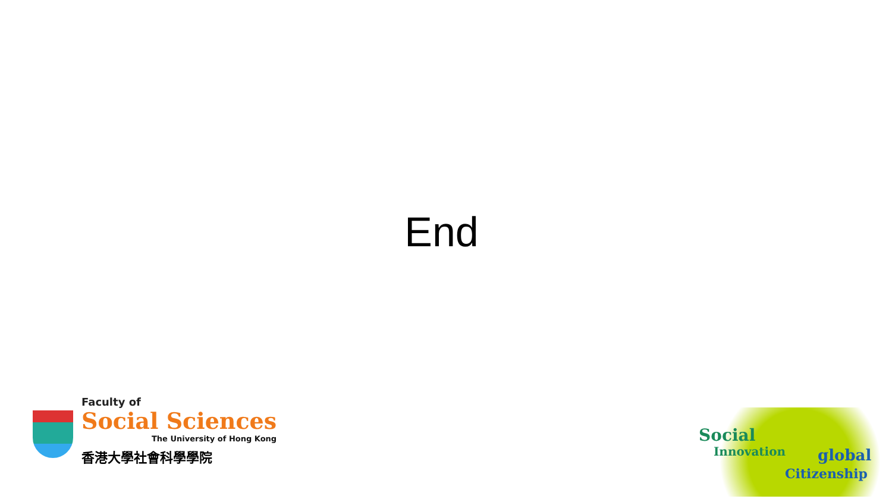End
Faculty of
Social Sciences
The University of Hong Kong
香港大學社會科學學院
Social
Innovation global
Citizenship